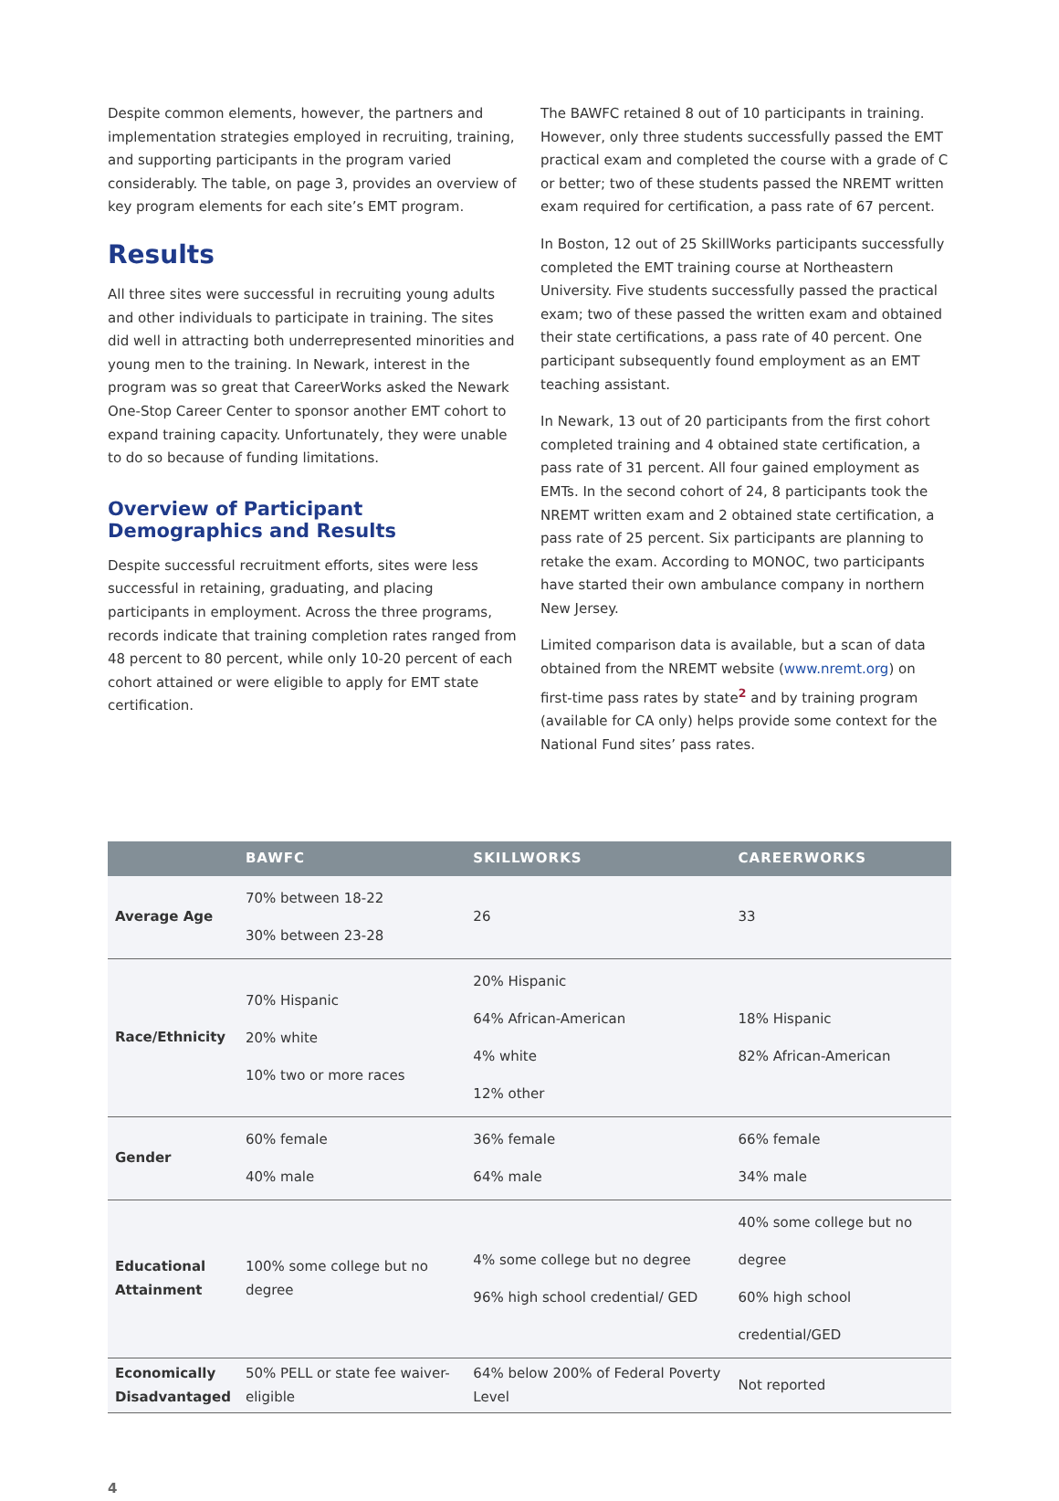Despite common elements, however, the partners and implementation strategies employed in recruiting, training, and supporting participants in the program varied considerably. The table, on page 3, provides an overview of key program elements for each site’s EMT program.
Results
All three sites were successful in recruiting young adults and other individuals to participate in training. The sites did well in attracting both underrepresented minorities and young men to the training. In Newark, interest in the program was so great that CareerWorks asked the Newark One-Stop Career Center to sponsor another EMT cohort to expand training capacity. Unfortunately, they were unable to do so because of funding limitations.
Overview of Participant Demographics and Results
Despite successful recruitment efforts, sites were less successful in retaining, graduating, and placing participants in employment. Across the three programs, records indicate that training completion rates ranged from 48 percent to 80 percent, while only 10-20 percent of each cohort attained or were eligible to apply for EMT state certification.
The BAWFC retained 8 out of 10 participants in training. However, only three students successfully passed the EMT practical exam and completed the course with a grade of C or better; two of these students passed the NREMT written exam required for certification, a pass rate of 67 percent.
In Boston, 12 out of 25 SkillWorks participants successfully completed the EMT training course at Northeastern University. Five students successfully passed the practical exam; two of these passed the written exam and obtained their state certifications, a pass rate of 40 percent. One participant subsequently found employment as an EMT teaching assistant.
In Newark, 13 out of 20 participants from the first cohort completed training and 4 obtained state certification, a pass rate of 31 percent. All four gained employment as EMTs. In the second cohort of 24, 8 participants took the NREMT written exam and 2 obtained state certification, a pass rate of 25 percent. Six participants are planning to retake the exam. According to MONOC, two participants have started their own ambulance company in northern New Jersey.
Limited comparison data is available, but a scan of data obtained from the NREMT website (www.nremt.org) on first-time pass rates by state<sup>2</sup> and by training program (available for CA only) helps provide some context for the National Fund sites’ pass rates.
| | BAWFC | SKILLWORKS | CAREERWORKS |
| --- | --- | --- | --- |
| Average Age | 70% between 18-22 30% between 23-28 | 26 | 33 |
| Race/Ethnicity | 70% Hispanic 20% white 10% two or more races | 20% Hispanic 64% African-American 4% white 12% other | 18% Hispanic 82% African-American |
| Gender | 60% female 40% male | 36% female 64% male | 66% female 34% male |
| Educational Attainment | 100% some college but no degree | 4% some college but no degree 96% high school credential/ GED | 40% some college but no degree 60% high school credential/GED |
| Economically Disadvantaged | 50% PELL or state fee waiver-eligible | 64% below 200% of Federal Poverty Level | Not reported |
4